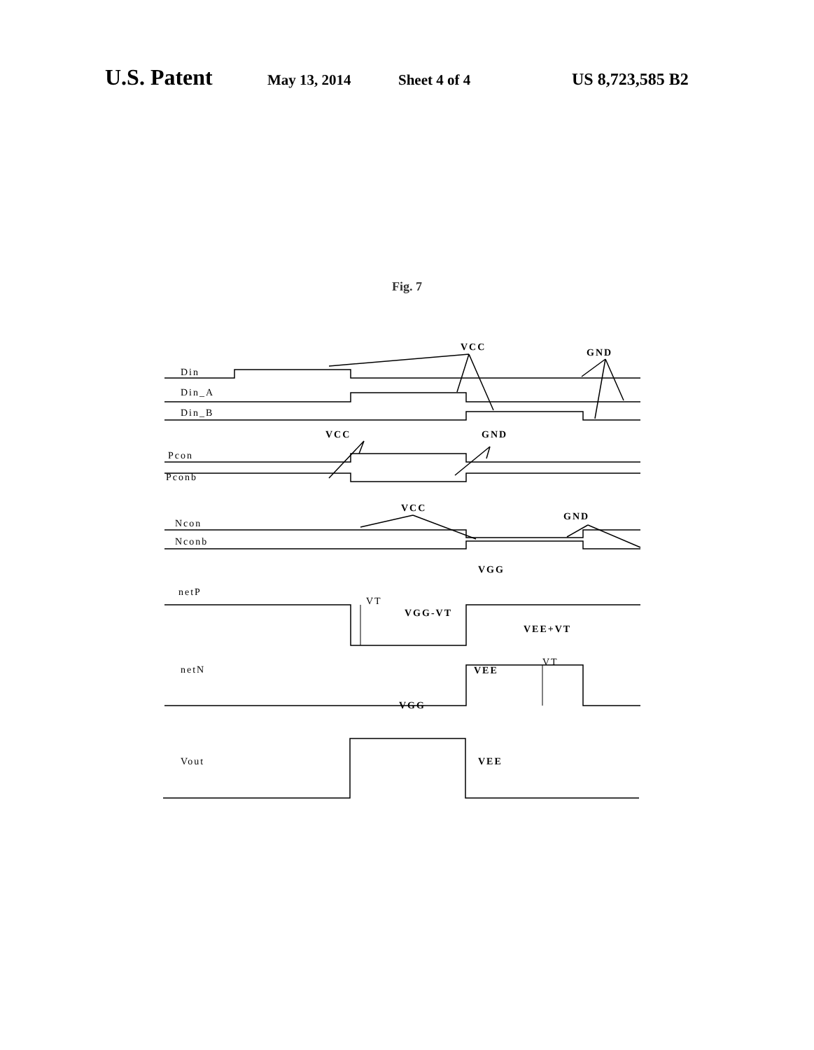U.S. Patent May 13, 2014 Sheet 4 of 4 US 8,723,585 B2
Fig. 7
Din
Din_A
Din_B
Pcon
Pconb
Ncon
Nconb
netP
netN
Vout
VCC
GND
VCC
GND
VCC
GND
VGG
VT
VGG-VT
VEE+VT
VT
VEE
VGG
VEE